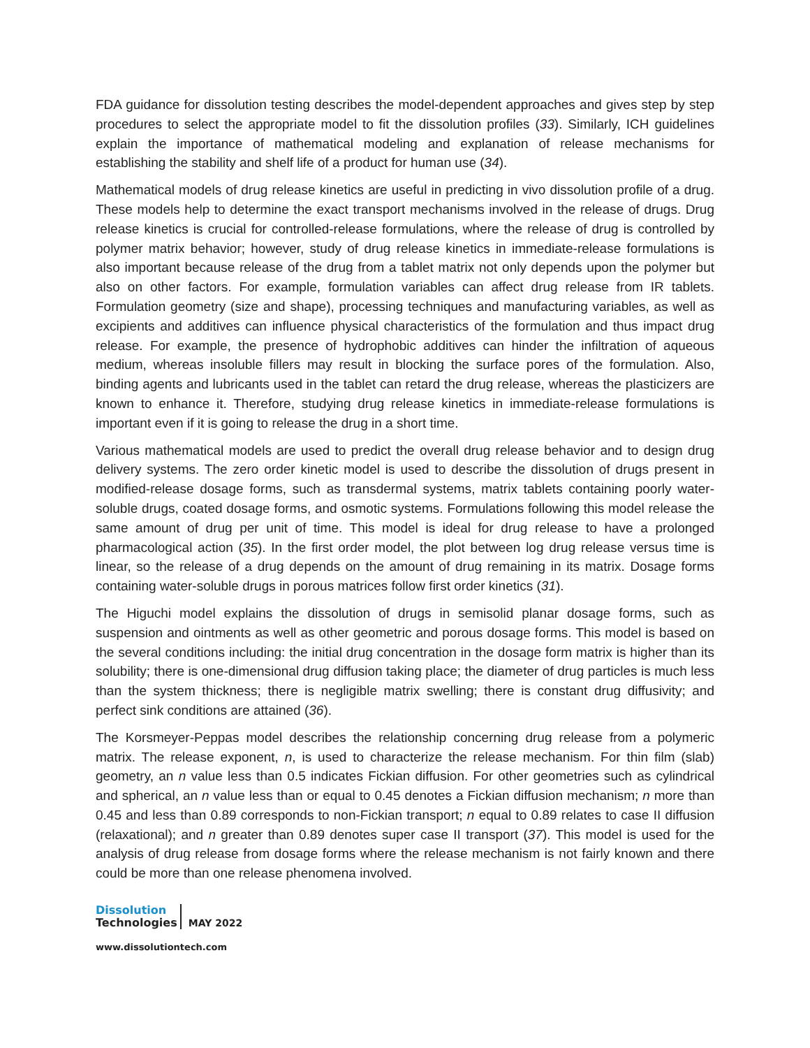FDA guidance for dissolution testing describes the model-dependent approaches and gives step by step procedures to select the appropriate model to fit the dissolution profiles (33). Similarly, ICH guidelines explain the importance of mathematical modeling and explanation of release mechanisms for establishing the stability and shelf life of a product for human use (34).
Mathematical models of drug release kinetics are useful in predicting in vivo dissolution profile of a drug. These models help to determine the exact transport mechanisms involved in the release of drugs. Drug release kinetics is crucial for controlled-release formulations, where the release of drug is controlled by polymer matrix behavior; however, study of drug release kinetics in immediate-release formulations is also important because release of the drug from a tablet matrix not only depends upon the polymer but also on other factors. For example, formulation variables can affect drug release from IR tablets. Formulation geometry (size and shape), processing techniques and manufacturing variables, as well as excipients and additives can influence physical characteristics of the formulation and thus impact drug release. For example, the presence of hydrophobic additives can hinder the infiltration of aqueous medium, whereas insoluble fillers may result in blocking the surface pores of the formulation. Also, binding agents and lubricants used in the tablet can retard the drug release, whereas the plasticizers are known to enhance it. Therefore, studying drug release kinetics in immediate-release formulations is important even if it is going to release the drug in a short time.
Various mathematical models are used to predict the overall drug release behavior and to design drug delivery systems. The zero order kinetic model is used to describe the dissolution of drugs present in modified-release dosage forms, such as transdermal systems, matrix tablets containing poorly water-soluble drugs, coated dosage forms, and osmotic systems. Formulations following this model release the same amount of drug per unit of time. This model is ideal for drug release to have a prolonged pharmacological action (35). In the first order model, the plot between log drug release versus time is linear, so the release of a drug depends on the amount of drug remaining in its matrix. Dosage forms containing water-soluble drugs in porous matrices follow first order kinetics (31).
The Higuchi model explains the dissolution of drugs in semisolid planar dosage forms, such as suspension and ointments as well as other geometric and porous dosage forms. This model is based on the several conditions including: the initial drug concentration in the dosage form matrix is higher than its solubility; there is one-dimensional drug diffusion taking place; the diameter of drug particles is much less than the system thickness; there is negligible matrix swelling; there is constant drug diffusivity; and perfect sink conditions are attained (36).
The Korsmeyer-Peppas model describes the relationship concerning drug release from a polymeric matrix. The release exponent, n, is used to characterize the release mechanism. For thin film (slab) geometry, an n value less than 0.5 indicates Fickian diffusion. For other geometries such as cylindrical and spherical, an n value less than or equal to 0.45 denotes a Fickian diffusion mechanism; n more than 0.45 and less than 0.89 corresponds to non-Fickian transport; n equal to 0.89 relates to case II diffusion (relaxational); and n greater than 0.89 denotes super case II transport (37). This model is used for the analysis of drug release from dosage forms where the release mechanism is not fairly known and there could be more than one release phenomena involved.
Dissolution
Technologies MAY 2022
www.dissolutiontech.com